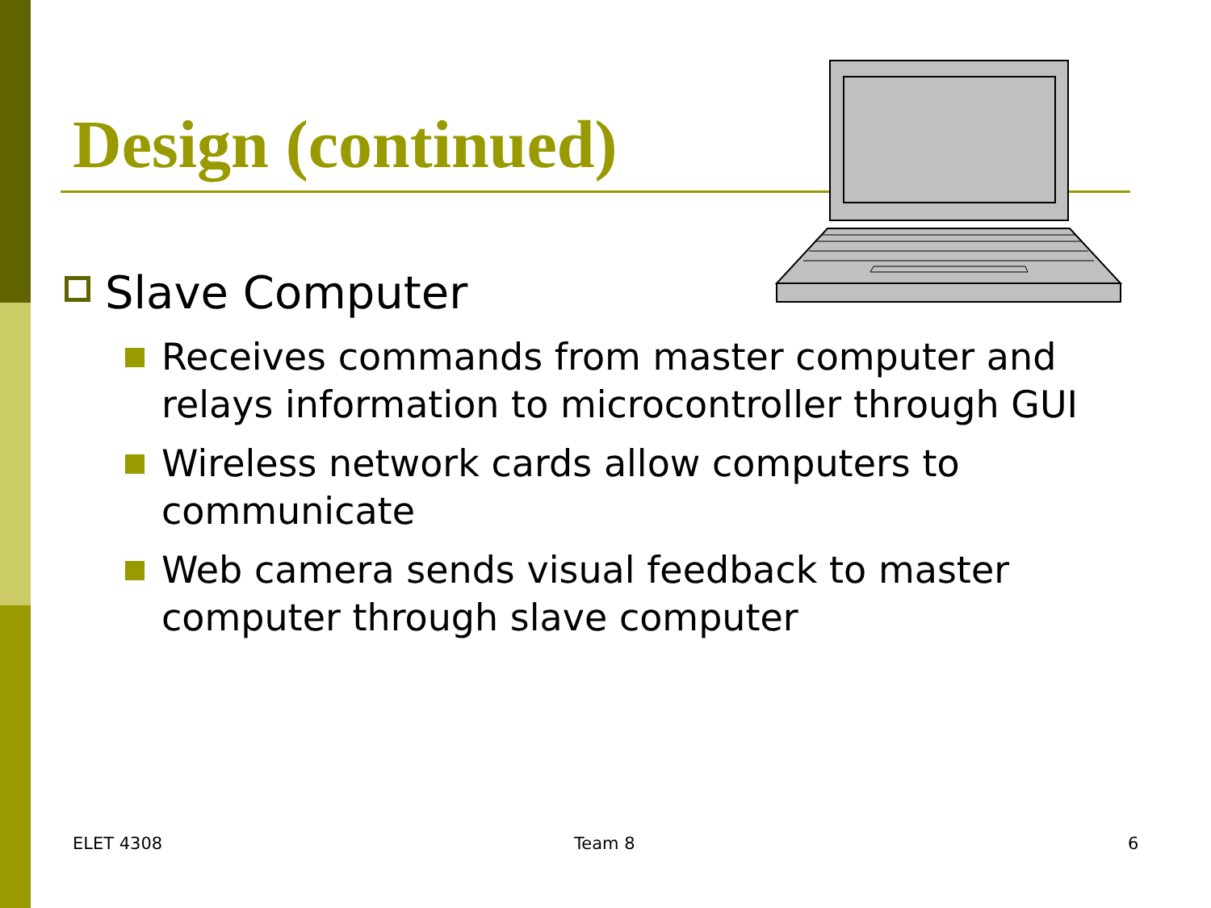Design (continued)
Slave Computer
Receives commands from master computer and relays information to microcontroller through GUI
Wireless network cards allow computers to communicate
Web camera sends visual feedback to master computer through slave computer
ELET 4308 Team 8 6